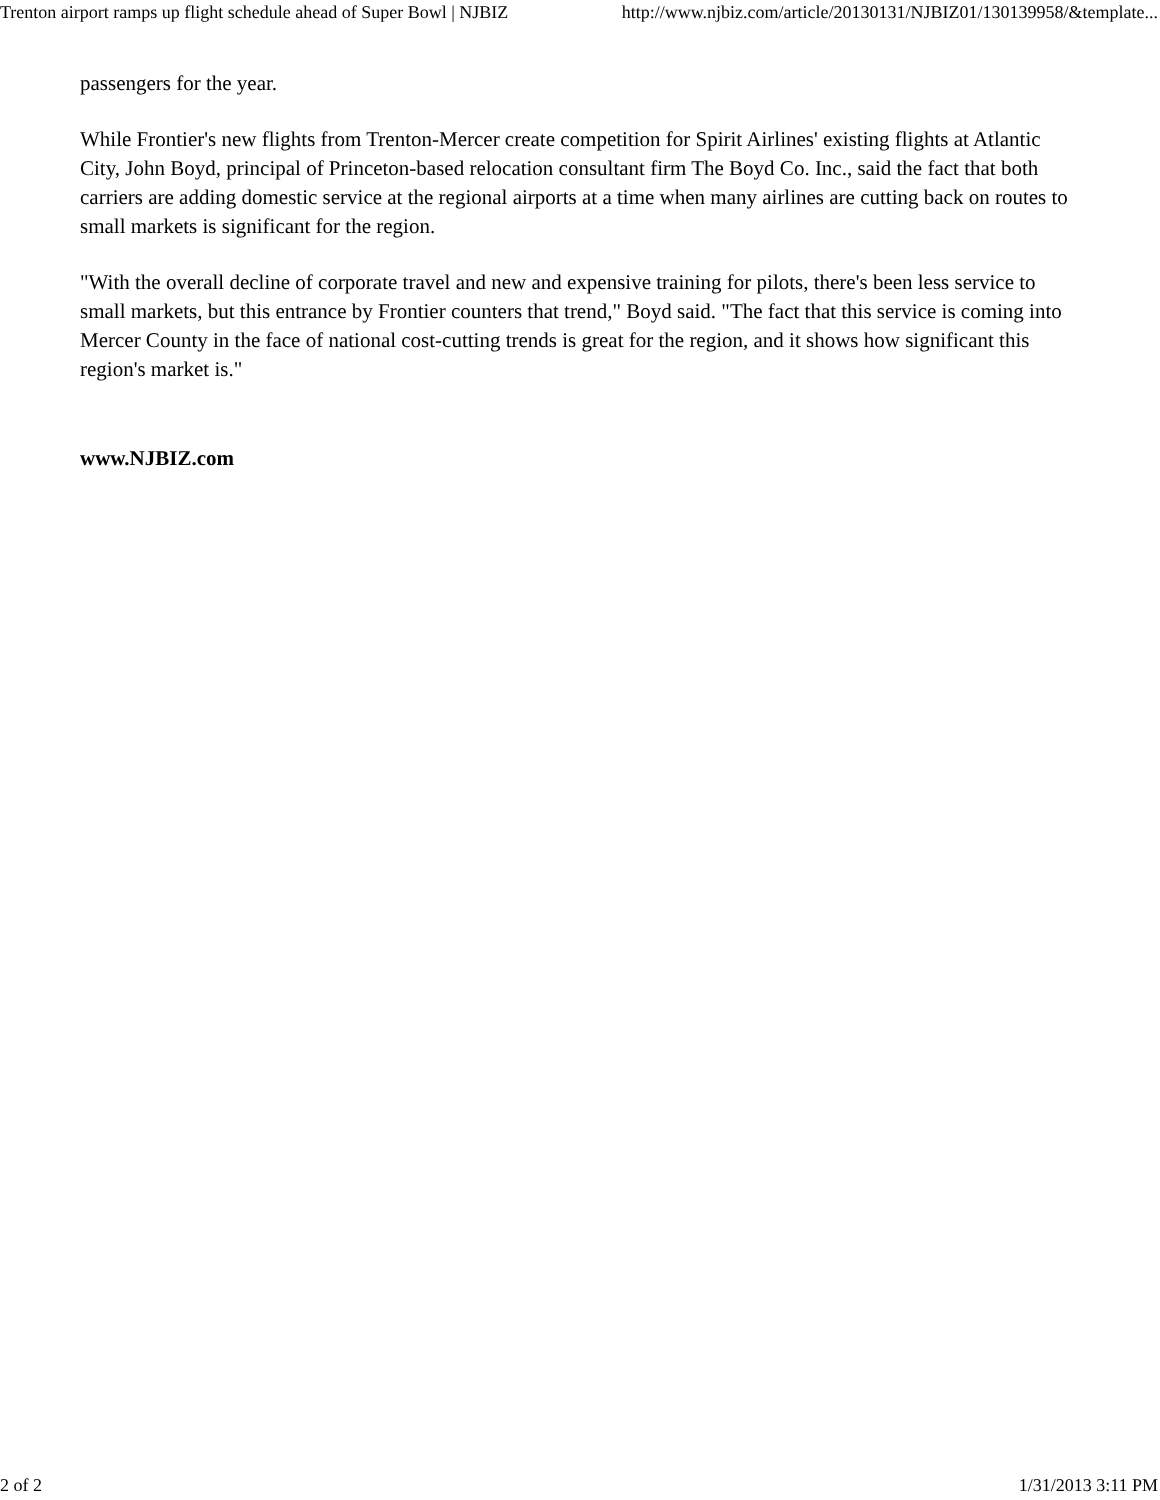Trenton airport ramps up flight schedule ahead of Super Bowl | NJBIZ http://www.njbiz.com/article/20130131/NJBIZ01/130139958/&template...
passengers for the year.
While Frontier's new flights from Trenton-Mercer create competition for Spirit Airlines' existing flights at Atlantic City, John Boyd, principal of Princeton-based relocation consultant firm The Boyd Co. Inc., said the fact that both carriers are adding domestic service at the regional airports at a time when many airlines are cutting back on routes to small markets is significant for the region.
"With the overall decline of corporate travel and new and expensive training for pilots, there's been less service to small markets, but this entrance by Frontier counters that trend," Boyd said. "The fact that this service is coming into Mercer County in the face of national cost-cutting trends is great for the region, and it shows how significant this region's market is."
www.NJBIZ.com
2 of 2 1/31/2013 3:11 PM